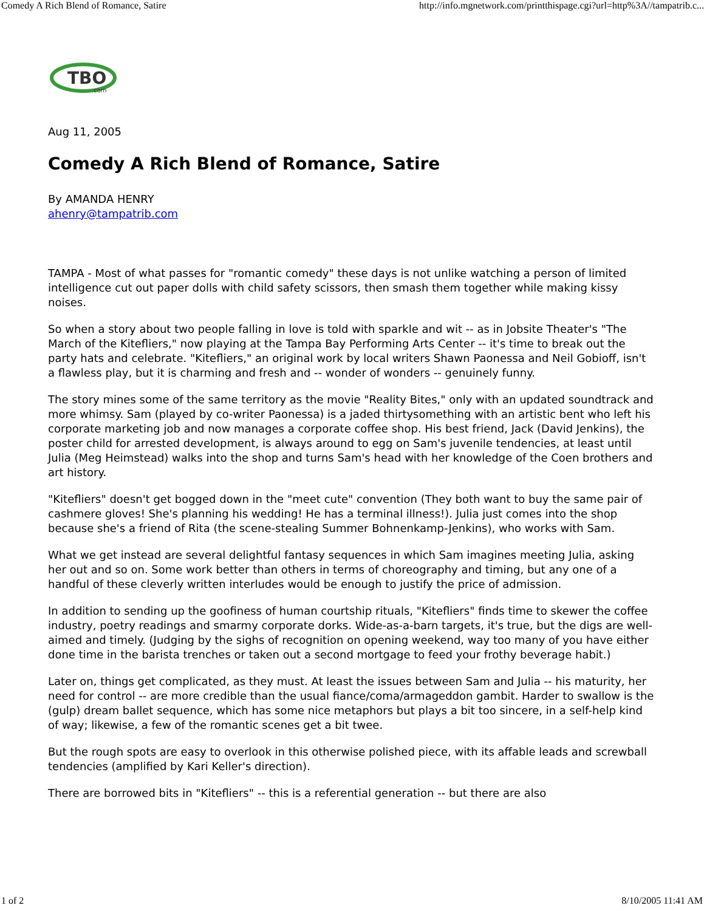Comedy A Rich Blend of Romance, Satire http://info.mgnetwork.com/printthispage.cgi?url=http%3A//tampatrib.c...
TBO
.com
Aug 11, 2005
Comedy A Rich Blend of Romance, Satire
By AMANDA HENRY
ahenry@tampatrib.com
TAMPA - Most of what passes for "romantic comedy" these days is not unlike watching a person of limited intelligence cut out paper dolls with child safety scissors, then smash them together while making kissy noises.
So when a story about two people falling in love is told with sparkle and wit -- as in Jobsite Theater's "The March of the Kitefliers," now playing at the Tampa Bay Performing Arts Center -- it's time to break out the party hats and celebrate. "Kitefliers," an original work by local writers Shawn Paonessa and Neil Gobioff, isn't a flawless play, but it is charming and fresh and -- wonder of wonders -- genuinely funny.
The story mines some of the same territory as the movie "Reality Bites," only with an updated soundtrack and more whimsy. Sam (played by co-writer Paonessa) is a jaded thirtysomething with an artistic bent who left his corporate marketing job and now manages a corporate coffee shop. His best friend, Jack (David Jenkins), the poster child for arrested development, is always around to egg on Sam's juvenile tendencies, at least until Julia (Meg Heimstead) walks into the shop and turns Sam's head with her knowledge of the Coen brothers and art history.
"Kitefliers" doesn't get bogged down in the "meet cute" convention (They both want to buy the same pair of cashmere gloves! She's planning his wedding! He has a terminal illness!). Julia just comes into the shop because she's a friend of Rita (the scene-stealing Summer Bohnenkamp-Jenkins), who works with Sam.
What we get instead are several delightful fantasy sequences in which Sam imagines meeting Julia, asking her out and so on. Some work better than others in terms of choreography and timing, but any one of a handful of these cleverly written interludes would be enough to justify the price of admission.
In addition to sending up the goofiness of human courtship rituals, "Kitefliers" finds time to skewer the coffee industry, poetry readings and smarmy corporate dorks. Wide-as-a-barn targets, it's true, but the digs are well-aimed and timely. (Judging by the sighs of recognition on opening weekend, way too many of you have either done time in the barista trenches or taken out a second mortgage to feed your frothy beverage habit.)
Later on, things get complicated, as they must. At least the issues between Sam and Julia -- his maturity, her need for control -- are more credible than the usual fiance/coma/armageddon gambit. Harder to swallow is the (gulp) dream ballet sequence, which has some nice metaphors but plays a bit too sincere, in a self-help kind of way; likewise, a few of the romantic scenes get a bit twee.
But the rough spots are easy to overlook in this otherwise polished piece, with its affable leads and screwball tendencies (amplified by Kari Keller's direction).
There are borrowed bits in "Kitefliers" -- this is a referential generation -- but there are also
1 of 2 8/10/2005 11:41 AM